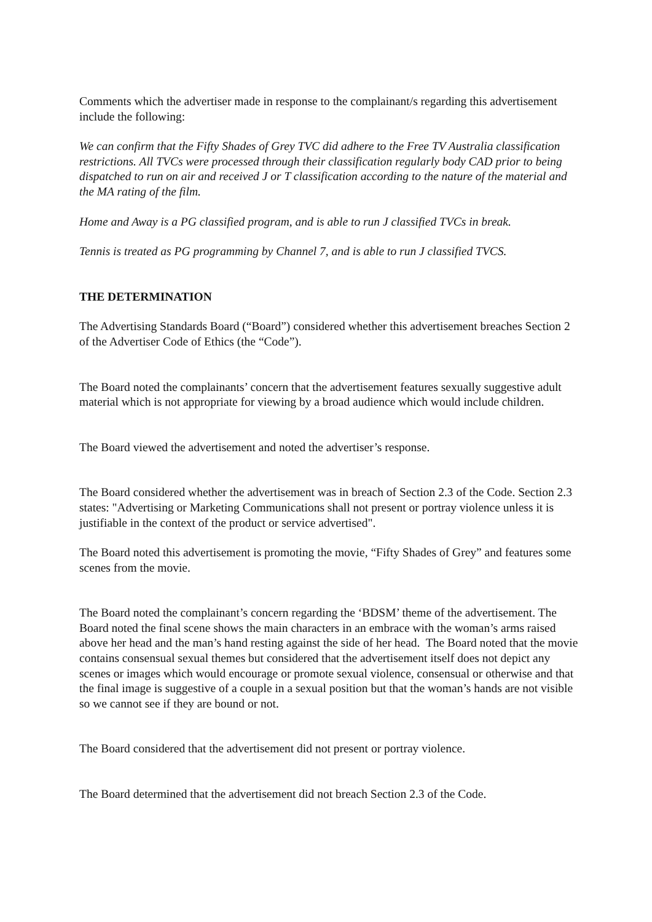Comments which the advertiser made in response to the complainant/s regarding this advertisement include the following:
We can confirm that the Fifty Shades of Grey TVC did adhere to the Free TV Australia classification restrictions. All TVCs were processed through their classification regularly body CAD prior to being dispatched to run on air and received J or T classification according to the nature of the material and the MA rating of the film.
Home and Away is a PG classified program, and is able to run J classified TVCs in break.
Tennis is treated as PG programming by Channel 7, and is able to run J classified TVCS.
THE DETERMINATION
The Advertising Standards Board (“Board”) considered whether this advertisement breaches Section 2 of the Advertiser Code of Ethics (the “Code”).
The Board noted the complainants’ concern that the advertisement features sexually suggestive adult material which is not appropriate for viewing by a broad audience which would include children.
The Board viewed the advertisement and noted the advertiser’s response.
The Board considered whether the advertisement was in breach of Section 2.3 of the Code. Section 2.3 states: "Advertising or Marketing Communications shall not present or portray violence unless it is justifiable in the context of the product or service advertised".
The Board noted this advertisement is promoting the movie, “Fifty Shades of Grey” and features some scenes from the movie.
The Board noted the complainant’s concern regarding the ‘BDSM’ theme of the advertisement. The Board noted the final scene shows the main characters in an embrace with the woman’s arms raised above her head and the man’s hand resting against the side of her head. The Board noted that the movie contains consensual sexual themes but considered that the advertisement itself does not depict any scenes or images which would encourage or promote sexual violence, consensual or otherwise and that the final image is suggestive of a couple in a sexual position but that the woman’s hands are not visible so we cannot see if they are bound or not.
The Board considered that the advertisement did not present or portray violence.
The Board determined that the advertisement did not breach Section 2.3 of the Code.